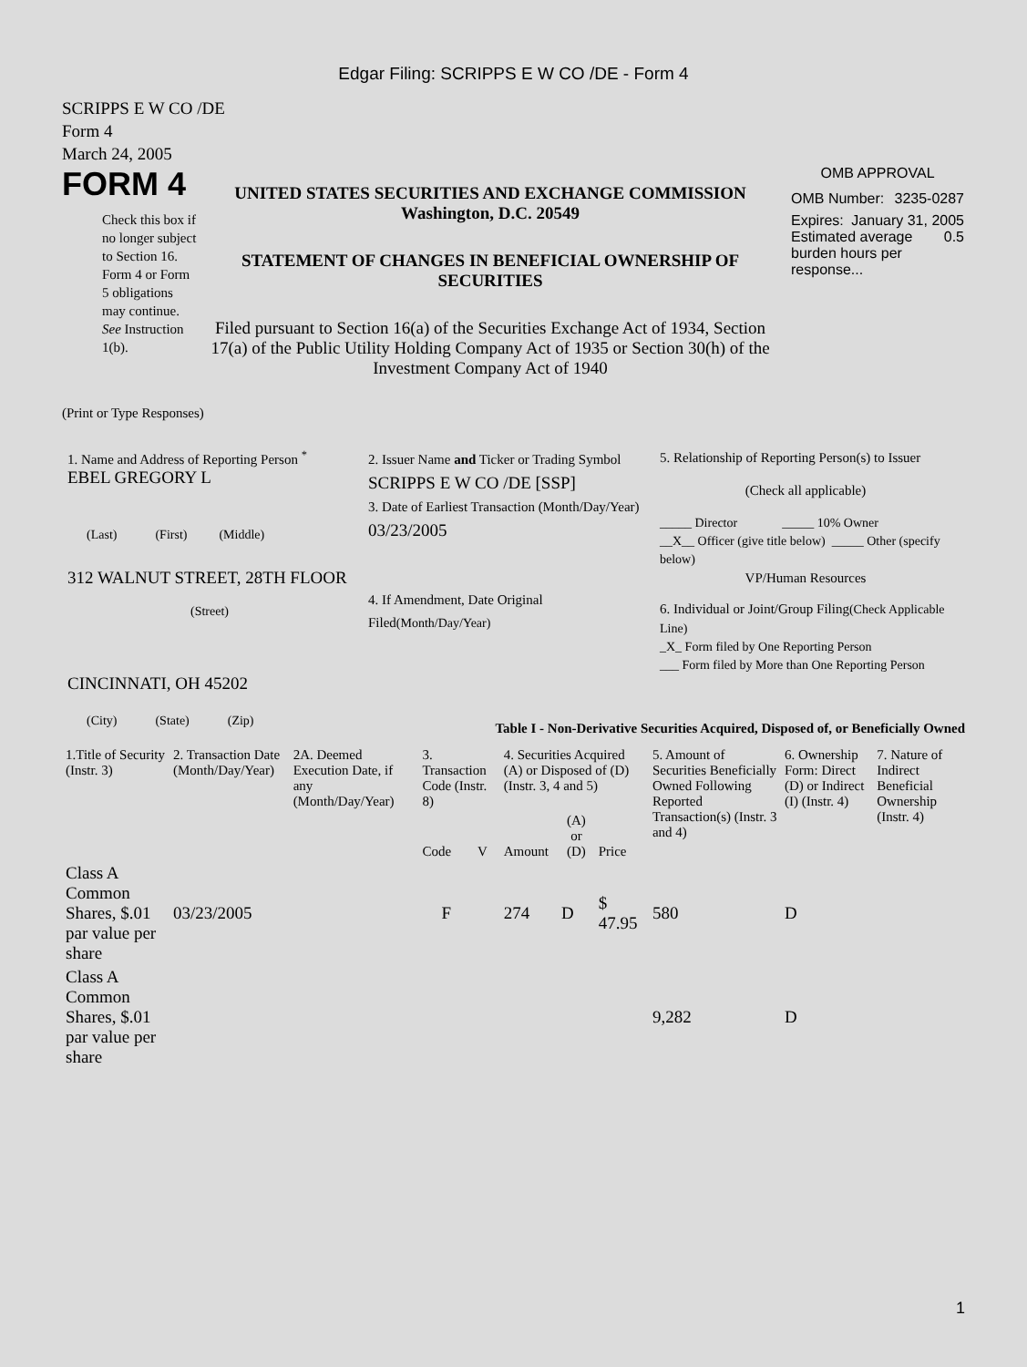Edgar Filing: SCRIPPS E W CO /DE - Form 4
SCRIPPS E W CO /DE
Form 4
March 24, 2005
FORM 4
Check this box if no longer subject to Section 16. Form 4 or Form 5 obligations may continue. See Instruction 1(b).
UNITED STATES SECURITIES AND EXCHANGE COMMISSION
Washington, D.C. 20549
STATEMENT OF CHANGES IN BENEFICIAL OWNERSHIP OF SECURITIES
Filed pursuant to Section 16(a) of the Securities Exchange Act of 1934, Section 17(a) of the Public Utility Holding Company Act of 1935 or Section 30(h) of the Investment Company Act of 1940
OMB APPROVAL
OMB Number: 3235-0287
Expires: January 31, 2005
Estimated average burden hours per response... 0.5
(Print or Type Responses)
1. Name and Address of Reporting Person <sup>*</sup>
EBEL GREGORY L
(Last) (First) (Middle)
312 WALNUT STREET, 28TH FLOOR
(Street)
CINCINNATI, OH 45202
(City) (State) (Zip)
2. Issuer Name and Ticker or Trading Symbol
SCRIPPS E W CO /DE [SSP]
3. Date of Earliest Transaction (Month/Day/Year)
03/23/2005
4. If Amendment, Date Original Filed(Month/Day/Year)
5. Relationship of Reporting Person(s) to Issuer
(Check all applicable)
_____ Director _____ 10% Owner
__X__ Officer (give title below) _____ Other (specify below)
VP/Human Resources
6. Individual or Joint/Group Filing(Check Applicable Line)
_X_ Form filed by One Reporting Person
___ Form filed by More than One Reporting Person
Table I - Non-Derivative Securities Acquired, Disposed of, or Beneficially Owned
| 1.Title of Security (Instr. 3) | 2. Transaction Date (Month/Day/Year) | 2A. Deemed Execution Date, if any (Month/Day/Year) | 3. Transaction Code (Instr. 8) | | 4. Securities Acquired (A) or Disposed of (D) (Instr. 3, 4 and 5) | | | 5. Amount of Securities Beneficially Owned Following Reported Transaction(s) (Instr. 3 and 4) | 6. Ownership Form: Direct (D) or Indirect (I) (Instr. 4) | 7. Nature of Indirect Beneficial Ownership (Instr. 4) |
| --- | --- | --- | --- | --- | --- | --- | --- | --- | --- | --- |
| | | | Code | V | Amount | (A) or (D) | Price | | | |
| Class A Common Shares, $.01 par value per share | 03/23/2005 | | F | | 274 | D | $ 47.95 | 580 | D | |
| Class A Common Shares, $.01 par value per share | | | | | | | | 9,282 | D | |
1